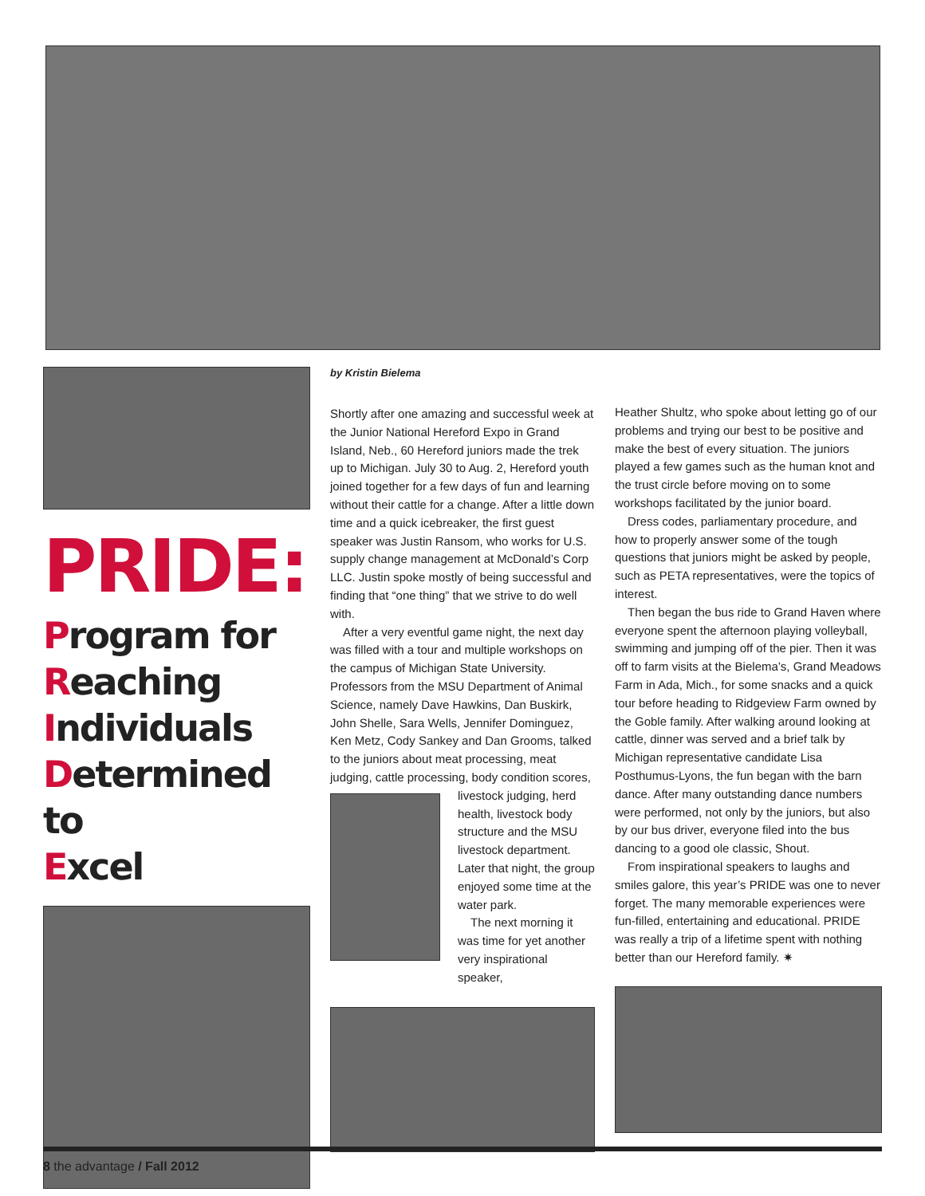PRIDE:
Program for
Reaching
Individuals
Determined to
Excel
by Kristin Bielema
Shortly after one amazing and successful week at the Junior National Hereford Expo in Grand Island, Neb., 60 Hereford juniors made the trek up to Michigan. July 30 to Aug. 2, Hereford youth joined together for a few days of fun and learning without their cattle for a change. After a little down time and a quick icebreaker, the first guest speaker was Justin Ransom, who works for U.S. supply change management at McDonald’s Corp LLC. Justin spoke mostly of being successful and finding that “one thing” that we strive to do well with.
After a very eventful game night, the next day was filled with a tour and multiple workshops on the campus of Michigan State University. Professors from the MSU Department of Animal Science, namely Dave Hawkins, Dan Buskirk, John Shelle, Sara Wells, Jennifer Dominguez, Ken Metz, Cody Sankey and Dan Grooms, talked to the juniors about meat processing, meat judging, cattle processing, body condition scores,
livestock judging, herd health, livestock body structure and the MSU livestock department. Later that night, the group enjoyed some time at the water park.
The next morning it was time for yet another very inspirational speaker,
Heather Shultz, who spoke about letting go of our problems and trying our best to be positive and make the best of every situation. The juniors played a few games such as the human knot and the trust circle before moving on to some workshops facilitated by the junior board.
Dress codes, parliamentary procedure, and how to properly answer some of the tough questions that juniors might be asked by people, such as PETA representatives, were the topics of interest.
Then began the bus ride to Grand Haven where everyone spent the afternoon playing volleyball, swimming and jumping off of the pier. Then it was off to farm visits at the Bielema’s, Grand Meadows Farm in Ada, Mich., for some snacks and a quick tour before heading to Ridgeview Farm owned by the Goble family. After walking around looking at cattle, dinner was served and a brief talk by Michigan representative candidate Lisa Posthumus-Lyons, the fun began with the barn dance. After many outstanding dance numbers were performed, not only by the juniors, but also by our bus driver, everyone filed into the bus dancing to a good ole classic, Shout.
From inspirational speakers to laughs and smiles galore, this year’s PRIDE was one to never forget. The many memorable experiences were fun-filled, entertaining and educational. PRIDE was really a trip of a lifetime spent with nothing better than our Hereford family. ✷
8 the advantage / Fall 2012